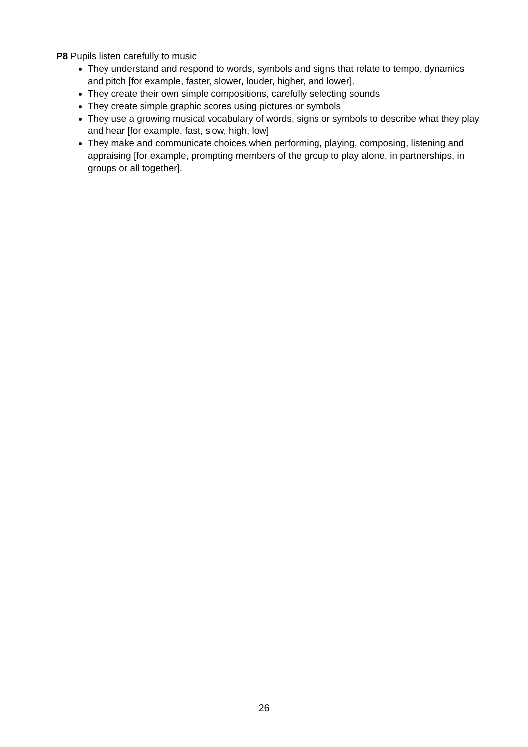P8 Pupils listen carefully to music
They understand and respond to words, symbols and signs that relate to tempo, dynamics and pitch [for example, faster, slower, louder, higher, and lower].
They create their own simple compositions, carefully selecting sounds
They create simple graphic scores using pictures or symbols
They use a growing musical vocabulary of words, signs or symbols to describe what they play and hear [for example, fast, slow, high, low]
They make and communicate choices when performing, playing, composing, listening and appraising [for example, prompting members of the group to play alone, in partnerships, in groups or all together].
26